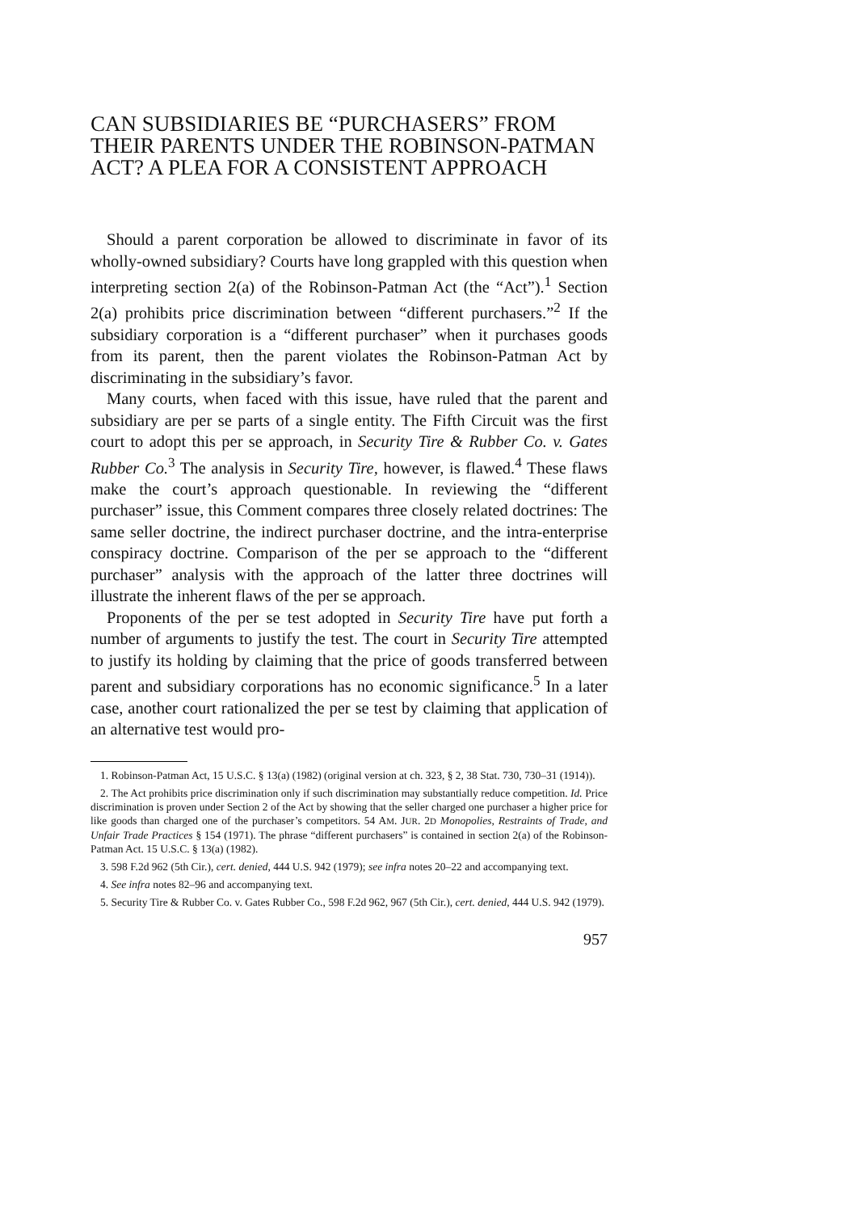CAN SUBSIDIARIES BE “PURCHASERS” FROM THEIR PARENTS UNDER THE ROBINSON-PATMAN ACT? A PLEA FOR A CONSISTENT APPROACH
Should a parent corporation be allowed to discriminate in favor of its wholly-owned subsidiary? Courts have long grappled with this question when interpreting section 2(a) of the Robinson-Patman Act (the “Act”).<sup>1</sup> Section 2(a) prohibits price discrimination between “different purchasers.”<sup>2</sup> If the subsidiary corporation is a “different purchaser” when it purchases goods from its parent, then the parent violates the Robinson-Patman Act by discriminating in the subsidiary’s favor.
Many courts, when faced with this issue, have ruled that the parent and subsidiary are per se parts of a single entity. The Fifth Circuit was the first court to adopt this per se approach, in Security Tire & Rubber Co. v. Gates Rubber Co.<sup>3</sup> The analysis in Security Tire, however, is flawed.<sup>4</sup> These flaws make the court’s approach questionable. In reviewing the “different purchaser” issue, this Comment compares three closely related doctrines: The same seller doctrine, the indirect purchaser doctrine, and the intra-enterprise conspiracy doctrine. Comparison of the per se approach to the “different purchaser” analysis with the approach of the latter three doctrines will illustrate the inherent flaws of the per se approach.
Proponents of the per se test adopted in Security Tire have put forth a number of arguments to justify the test. The court in Security Tire attempted to justify its holding by claiming that the price of goods transferred between parent and subsidiary corporations has no economic significance.<sup>5</sup> In a later case, another court rationalized the per se test by claiming that application of an alternative test would pro-
1. Robinson-Patman Act, 15 U.S.C. § 13(a) (1982) (original version at ch. 323, § 2, 38 Stat. 730, 730–31 (1914)).
2. The Act prohibits price discrimination only if such discrimination may substantially reduce competition. Id. Price discrimination is proven under Section 2 of the Act by showing that the seller charged one purchaser a higher price for like goods than charged one of the purchaser’s competitors. 54 AM. JUR. 2D Monopolies, Restraints of Trade, and Unfair Trade Practices § 154 (1971). The phrase “different purchasers” is contained in section 2(a) of the Robinson-Patman Act. 15 U.S.C. § 13(a) (1982).
3. 598 F.2d 962 (5th Cir.), cert. denied, 444 U.S. 942 (1979); see infra notes 20–22 and accompanying text.
4. See infra notes 82–96 and accompanying text.
5. Security Tire & Rubber Co. v. Gates Rubber Co., 598 F.2d 962, 967 (5th Cir.), cert. denied, 444 U.S. 942 (1979).
957